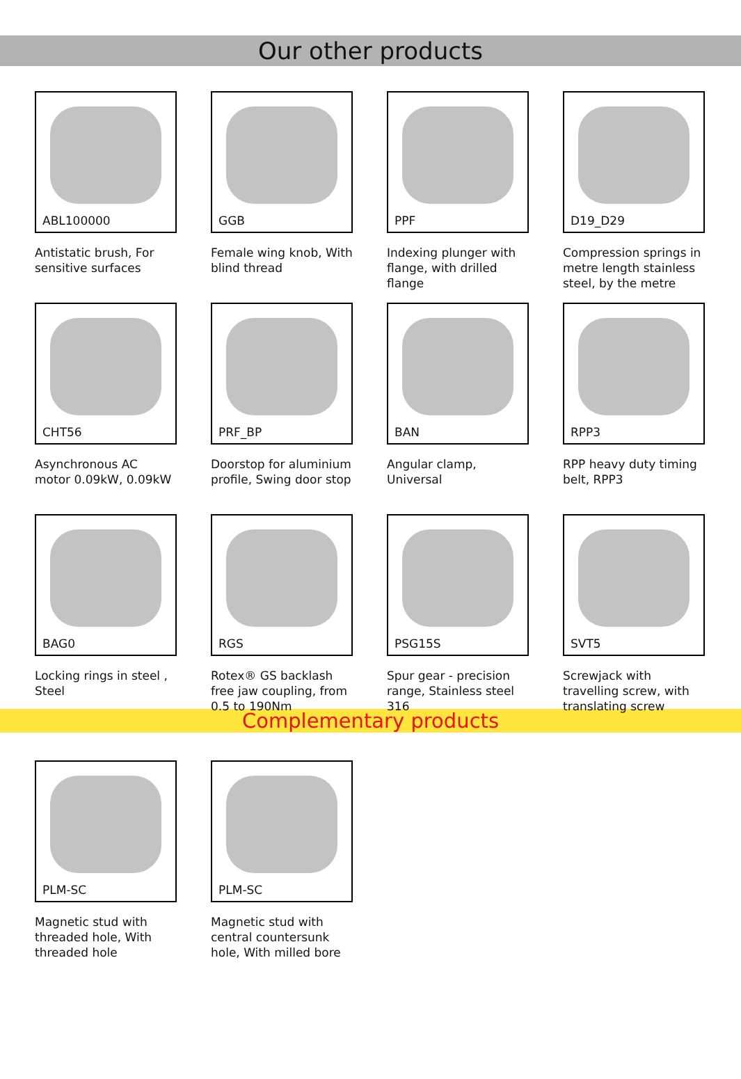Our other products
ABL100000
Antistatic brush, For sensitive surfaces
GGB
Female wing knob, With blind thread
PPF
Indexing plunger with flange, with drilled flange
D19_D29
Compression springs in metre length stainless steel, by the metre
CHT56
Asynchronous AC motor 0.09kW, 0.09kW
PRF_BP
Doorstop for aluminium profile, Swing door stop
BAN
Angular clamp, Universal
RPP3
RPP heavy duty timing belt, RPP3
BAG0
Locking rings in steel , Steel
RGS
Rotex® GS backlash free jaw coupling, from 0.5 to 190Nm
PSG15S
Spur gear - precision range, Stainless steel 316
SVT5
Screwjack with travelling screw, with translating screw
Complementary products
PLM-SC
Magnetic stud with threaded hole, With threaded hole
PLM-SC
Magnetic stud with central countersunk hole, With milled bore